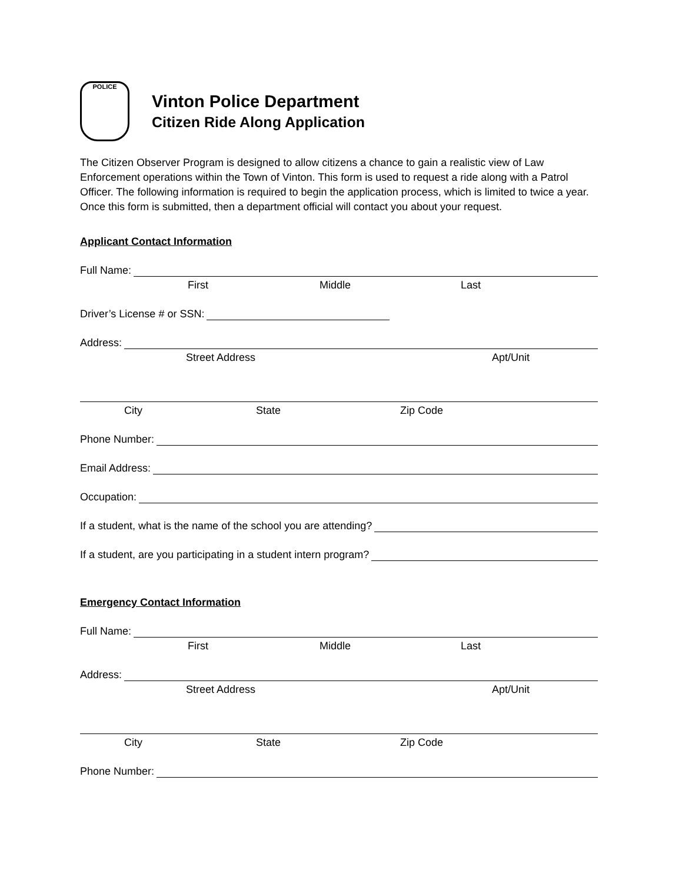POLICE
Vinton Police Department
Citizen Ride Along Application
The Citizen Observer Program is designed to allow citizens a chance to gain a realistic view of Law Enforcement operations within the Town of Vinton. This form is used to request a ride along with a Patrol Officer. The following information is required to begin the application process, which is limited to twice a year. Once this form is submitted, then a department official will contact you about your request.
Applicant Contact Information
Full Name:
First Middle Last
Driver’s License # or SSN:
Address:
Street Address Apt/Unit
City State Zip Code
Phone Number:
Email Address:
Occupation:
If a student, what is the name of the school you are attending?
If a student, are you participating in a student intern program?
Emergency Contact Information
Full Name:
First Middle Last
Address:
Street Address Apt/Unit
City State Zip Code
Phone Number: